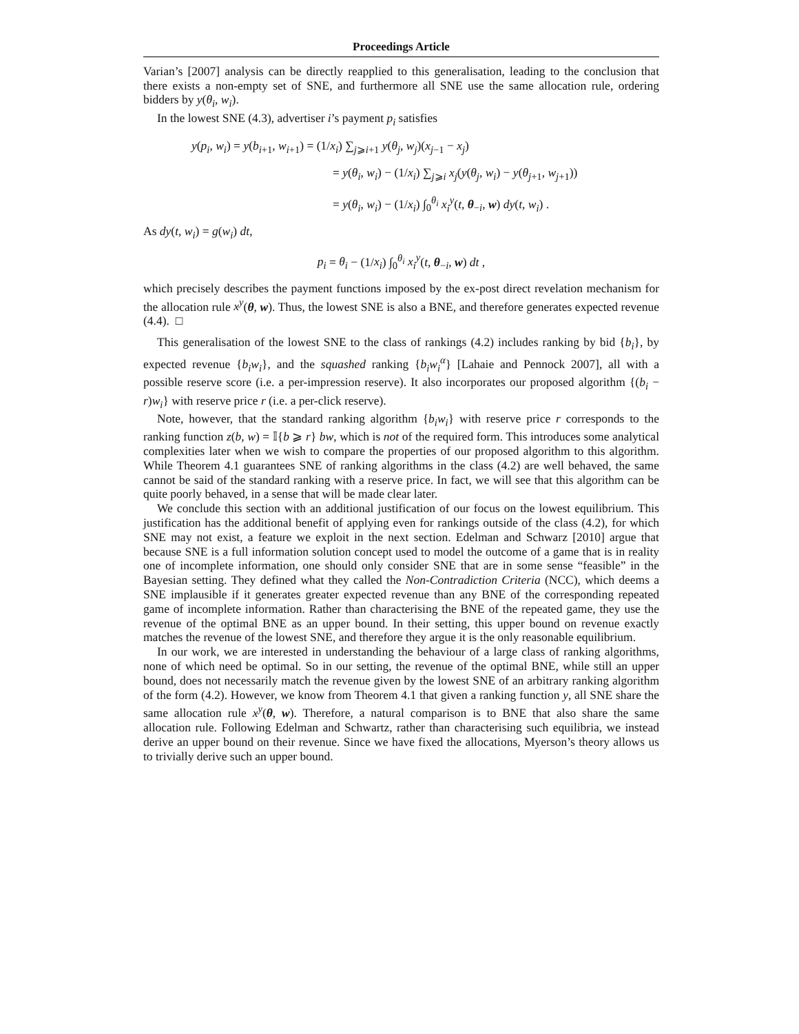Proceedings Article
Varian’s [2007] analysis can be directly reapplied to this generalisation, leading to the conclusion that there exists a non-empty set of SNE, and furthermore all SNE use the same allocation rule, ordering bidders by y(θ<sub>i</sub>, w<sub>i</sub>).
In the lowest SNE (4.3), advertiser i’s payment p<sub>i</sub> satisfies
y(p<sub>i</sub>, w<sub>i</sub>) = y(b<sub>i+1</sub>, w<sub>i+1</sub>) = (1/x<sub>i</sub>) ∑<sub>j⩾i+1</sub> y(θ<sub>j</sub>, w<sub>j</sub>)(x<sub>j−1</sub> − x<sub>j</sub>)
= y(θ<sub>i</sub>, w<sub>i</sub>) − (1/x<sub>i</sub>) ∑<sub>j⩾i</sub> x<sub>j</sub>(y(θ<sub>j</sub>, w<sub>i</sub>) − y(θ<sub>j+1</sub>, w<sub>j+1</sub>))
= y(θ<sub>i</sub>, w<sub>i</sub>) − (1/x<sub>i</sub>) ∫<sub>0</sub><sup>θ<sub>i</sub></sup> x<sub>i</sub><sup>y</sup>(t, θ<sub>−i</sub>, w) dy(t, w<sub>i</sub>) .
As dy(t, w<sub>i</sub>) = g(w<sub>i</sub>) dt,
p<sub>i</sub> = θ<sub>i</sub> − (1/x<sub>i</sub>) ∫<sub>0</sub><sup>θ<sub>i</sub></sup> x<sub>i</sub><sup>y</sup>(t, θ<sub>−i</sub>, w) dt ,
which precisely describes the payment functions imposed by the ex-post direct revelation mechanism for the allocation rule x<sup>y</sup>(θ, w). Thus, the lowest SNE is also a BNE, and therefore generates expected revenue (4.4). □
This generalisation of the lowest SNE to the class of rankings (4.2) includes ranking by bid {b<sub>i</sub>}, by expected revenue {b<sub>i</sub>w<sub>i</sub>}, and the squashed ranking {b<sub>i</sub>w<sub>i</sub><sup>α</sup>} [Lahaie and Pennock 2007], all with a possible reserve score (i.e. a per-impression reserve). It also incorporates our proposed algorithm {(b<sub>i</sub> − r)w<sub>i</sub>} with reserve price r (i.e. a per-click reserve).
Note, however, that the standard ranking algorithm {b<sub>i</sub>w<sub>i</sub>} with reserve price r corresponds to the ranking function z(b, w) = 𝕀{b ⩾ r} bw, which is not of the required form. This introduces some analytical complexities later when we wish to compare the properties of our proposed algorithm to this algorithm. While Theorem 4.1 guarantees SNE of ranking algorithms in the class (4.2) are well behaved, the same cannot be said of the standard ranking with a reserve price. In fact, we will see that this algorithm can be quite poorly behaved, in a sense that will be made clear later.
We conclude this section with an additional justification of our focus on the lowest equilibrium. This justification has the additional benefit of applying even for rankings outside of the class (4.2), for which SNE may not exist, a feature we exploit in the next section. Edelman and Schwarz [2010] argue that because SNE is a full information solution concept used to model the outcome of a game that is in reality one of incomplete information, one should only consider SNE that are in some sense “feasible” in the Bayesian setting. They defined what they called the Non-Contradiction Criteria (NCC), which deems a SNE implausible if it generates greater expected revenue than any BNE of the corresponding repeated game of incomplete information. Rather than characterising the BNE of the repeated game, they use the revenue of the optimal BNE as an upper bound. In their setting, this upper bound on revenue exactly matches the revenue of the lowest SNE, and therefore they argue it is the only reasonable equilibrium.
In our work, we are interested in understanding the behaviour of a large class of ranking algorithms, none of which need be optimal. So in our setting, the revenue of the optimal BNE, while still an upper bound, does not necessarily match the revenue given by the lowest SNE of an arbitrary ranking algorithm of the form (4.2). However, we know from Theorem 4.1 that given a ranking function y, all SNE share the same allocation rule x<sup>y</sup>(θ, w). Therefore, a natural comparison is to BNE that also share the same allocation rule. Following Edelman and Schwartz, rather than characterising such equilibria, we instead derive an upper bound on their revenue. Since we have fixed the allocations, Myerson’s theory allows us to trivially derive such an upper bound.